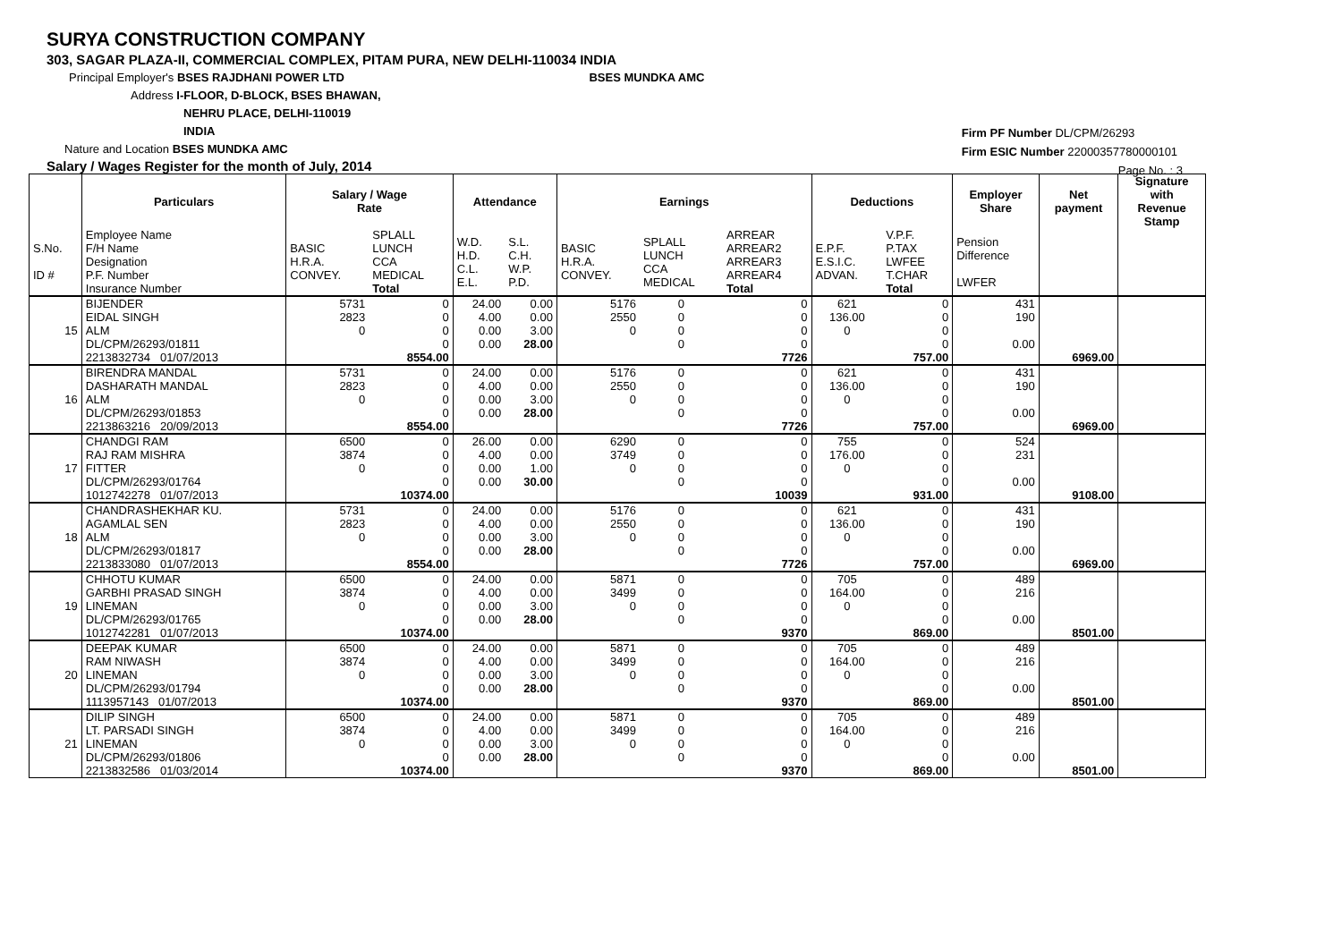SURYA CONSTRUCTION COMPANY
303, SAGAR PLAZA-II, COMMERCIAL COMPLEX, PITAM PURA, NEW DELHI-110034 INDIA
Principal Employer's BSES RAJDHANI POWER LTD BSES MUNDKA AMC
Address I-FLOOR, D-BLOCK, BSES BHAWAN,
NEHRU PLACE, DELHI-110019
INDIA
Nature and Location BSES MUNDKA AMC
Salary / Wages Register for the month of July, 2014
Firm PF Number DL/CPM/26293
Firm ESIC Number 22000357780000101
Page No. : 3
| | Particulars | Salary / Wage Rate | | Attendance | | Earnings | | | Deductions | | Employer Share | Net payment | Signature with Revenue Stamp |
| --- | --- | --- | --- | --- | --- | --- | --- | --- | --- | --- | --- | --- | --- |
| S.No. ID # | Employee Name F/H Name Designation P.F. Number Insurance Number | BASIC H.R.A. CONVEY. | SPLALL LUNCH CCA MEDICAL Total | W.D. H.D. C.L. E.L. | S.L. C.H. W.P. P.D. | BASIC H.R.A. CONVEY. | SPLALL LUNCH CCA MEDICAL | ARREAR ARREAR2 ARREAR3 ARREAR4 Total | E.P.F. E.S.I.C. ADVAN. | V.P.F. P.TAX LWFEE T.CHAR Total | Pension Difference LWFER | | |
| 15 | BIJENDER EIDAL SINGH ALM DL/CPM/26293/01811 2213832734 01/07/2013 | 5731 2823 0 | 0 0 0 0 8554.00 | 24.00 4.00 0.00 0.00 | 0.00 0.00 3.00 28.00 | 5176 2550 0 | 0 0 0 0 | 0 0 0 0 7726 | 621 136.00 0 | 0 0 0 0 757.00 | 431 190 0.00 | 6969.00 | |
| 16 | BIRENDRA MANDAL DASHARATH MANDAL ALM DL/CPM/26293/01853 2213863216 20/09/2013 | 5731 2823 0 | 0 0 0 0 8554.00 | 24.00 4.00 0.00 0.00 | 0.00 0.00 3.00 28.00 | 5176 2550 0 | 0 0 0 0 | 0 0 0 0 7726 | 621 136.00 0 | 0 0 0 0 757.00 | 431 190 0.00 | 6969.00 | |
| 17 | CHANDGI RAM RAJ RAM MISHRA FITTER DL/CPM/26293/01764 1012742278 01/07/2013 | 6500 3874 0 | 0 0 0 0 10374.00 | 26.00 4.00 0.00 0.00 | 0.00 0.00 1.00 30.00 | 6290 3749 0 | 0 0 0 0 | 0 0 0 0 10039 | 755 176.00 0 | 0 0 0 0 931.00 | 524 231 0.00 | 9108.00 | |
| 18 | CHANDRASHEKHAR KU. AGAMLAL SEN ALM DL/CPM/26293/01817 2213833080 01/07/2013 | 5731 2823 0 | 0 0 0 0 8554.00 | 24.00 4.00 0.00 0.00 | 0.00 0.00 3.00 28.00 | 5176 2550 0 | 0 0 0 0 | 0 0 0 0 7726 | 621 136.00 0 | 0 0 0 0 757.00 | 431 190 0.00 | 6969.00 | |
| 19 | CHHOTU KUMAR GARBHI PRASAD SINGH LINEMAN DL/CPM/26293/01765 1012742281 01/07/2013 | 6500 3874 0 | 0 0 0 0 10374.00 | 24.00 4.00 0.00 0.00 | 0.00 0.00 3.00 28.00 | 5871 3499 0 | 0 0 0 0 | 0 0 0 0 9370 | 705 164.00 0 | 0 0 0 0 869.00 | 489 216 0.00 | 8501.00 | |
| 20 | DEEPAK KUMAR RAM NIWASH LINEMAN DL/CPM/26293/01794 1113957143 01/07/2013 | 6500 3874 0 | 0 0 0 0 10374.00 | 24.00 4.00 0.00 0.00 | 0.00 0.00 3.00 28.00 | 5871 3499 0 | 0 0 0 0 | 0 0 0 0 9370 | 705 164.00 0 | 0 0 0 0 869.00 | 489 216 0.00 | 8501.00 | |
| 21 | DILIP SINGH LT. PARSADI SINGH LINEMAN DL/CPM/26293/01806 2213832586 01/03/2014 | 6500 3874 0 | 0 0 0 0 10374.00 | 24.00 4.00 0.00 0.00 | 0.00 0.00 3.00 28.00 | 5871 3499 0 | 0 0 0 0 | 0 0 0 0 9370 | 705 164.00 0 | 0 0 0 0 869.00 | 489 216 0.00 | 8501.00 | |